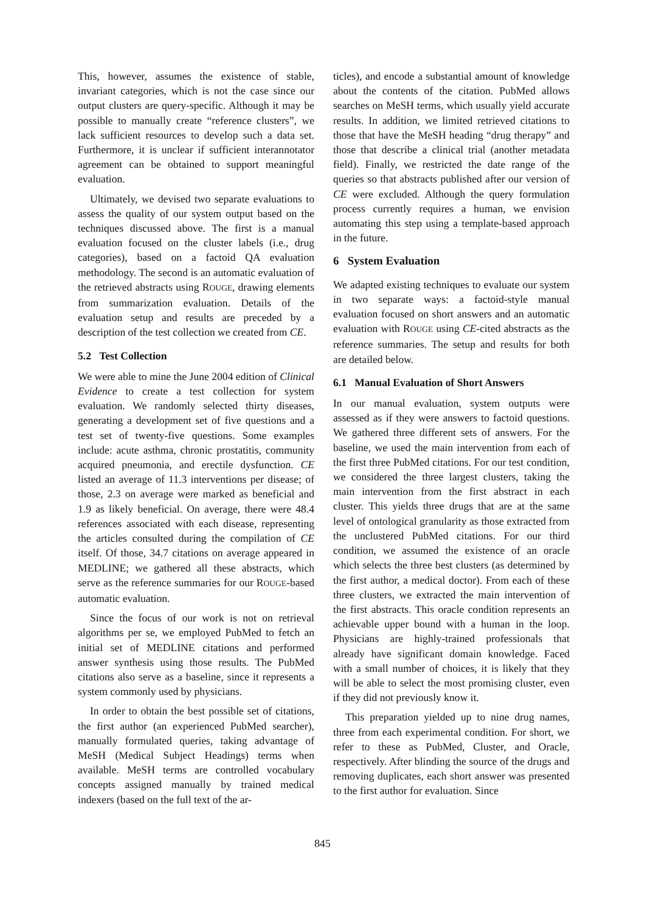This, however, assumes the existence of stable, invariant categories, which is not the case since our output clusters are query-specific. Although it may be possible to manually create “reference clusters”, we lack sufficient resources to develop such a data set. Furthermore, it is unclear if sufficient interannotator agreement can be obtained to support meaningful evaluation.
Ultimately, we devised two separate evaluations to assess the quality of our system output based on the techniques discussed above. The first is a manual evaluation focused on the cluster labels (i.e., drug categories), based on a factoid QA evaluation methodology. The second is an automatic evaluation of the retrieved abstracts using ROUGE, drawing elements from summarization evaluation. Details of the evaluation setup and results are preceded by a description of the test collection we created from CE.
5.2 Test Collection
We were able to mine the June 2004 edition of Clinical Evidence to create a test collection for system evaluation. We randomly selected thirty diseases, generating a development set of five questions and a test set of twenty-five questions. Some examples include: acute asthma, chronic prostatitis, community acquired pneumonia, and erectile dysfunction. CE listed an average of 11.3 interventions per disease; of those, 2.3 on average were marked as beneficial and 1.9 as likely beneficial. On average, there were 48.4 references associated with each disease, representing the articles consulted during the compilation of CE itself. Of those, 34.7 citations on average appeared in MEDLINE; we gathered all these abstracts, which serve as the reference summaries for our ROUGE-based automatic evaluation.
Since the focus of our work is not on retrieval algorithms per se, we employed PubMed to fetch an initial set of MEDLINE citations and performed answer synthesis using those results. The PubMed citations also serve as a baseline, since it represents a system commonly used by physicians.
In order to obtain the best possible set of citations, the first author (an experienced PubMed searcher), manually formulated queries, taking advantage of MeSH (Medical Subject Headings) terms when available. MeSH terms are controlled vocabulary concepts assigned manually by trained medical indexers (based on the full text of the ar-
ticles), and encode a substantial amount of knowledge about the contents of the citation. PubMed allows searches on MeSH terms, which usually yield accurate results. In addition, we limited retrieved citations to those that have the MeSH heading “drug therapy” and those that describe a clinical trial (another metadata field). Finally, we restricted the date range of the queries so that abstracts published after our version of CE were excluded. Although the query formulation process currently requires a human, we envision automating this step using a template-based approach in the future.
6 System Evaluation
We adapted existing techniques to evaluate our system in two separate ways: a factoid-style manual evaluation focused on short answers and an automatic evaluation with ROUGE using CE-cited abstracts as the reference summaries. The setup and results for both are detailed below.
6.1 Manual Evaluation of Short Answers
In our manual evaluation, system outputs were assessed as if they were answers to factoid questions. We gathered three different sets of answers. For the baseline, we used the main intervention from each of the first three PubMed citations. For our test condition, we considered the three largest clusters, taking the main intervention from the first abstract in each cluster. This yields three drugs that are at the same level of ontological granularity as those extracted from the unclustered PubMed citations. For our third condition, we assumed the existence of an oracle which selects the three best clusters (as determined by the first author, a medical doctor). From each of these three clusters, we extracted the main intervention of the first abstracts. This oracle condition represents an achievable upper bound with a human in the loop. Physicians are highly-trained professionals that already have significant domain knowledge. Faced with a small number of choices, it is likely that they will be able to select the most promising cluster, even if they did not previously know it.
This preparation yielded up to nine drug names, three from each experimental condition. For short, we refer to these as PubMed, Cluster, and Oracle, respectively. After blinding the source of the drugs and removing duplicates, each short answer was presented to the first author for evaluation. Since
845